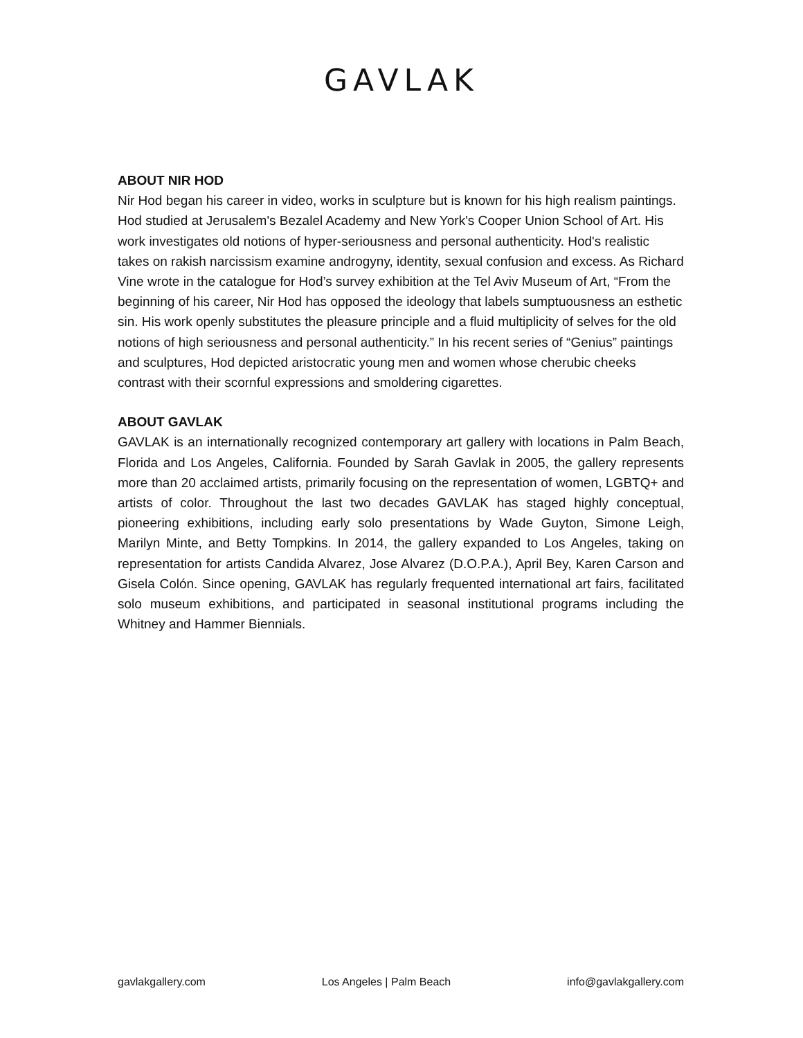GAVLAK
ABOUT NIR HOD
Nir Hod began his career in video, works in sculpture but is known for his high realism paintings. Hod studied at Jerusalem's Bezalel Academy and New York's Cooper Union School of Art. His work investigates old notions of hyper-seriousness and personal authenticity. Hod's realistic takes on rakish narcissism examine androgyny, identity, sexual confusion and excess. As Richard Vine wrote in the catalogue for Hod’s survey exhibition at the Tel Aviv Museum of Art, “From the beginning of his career, Nir Hod has opposed the ideology that labels sumptuousness an esthetic sin. His work openly substitutes the pleasure principle and a fluid multiplicity of selves for the old notions of high seriousness and personal authenticity.” In his recent series of “Genius” paintings and sculptures, Hod depicted aristocratic young men and women whose cherubic cheeks contrast with their scornful expressions and smoldering cigarettes.
ABOUT GAVLAK
GAVLAK is an internationally recognized contemporary art gallery with locations in Palm Beach, Florida and Los Angeles, California. Founded by Sarah Gavlak in 2005, the gallery represents more than 20 acclaimed artists, primarily focusing on the representation of women, LGBTQ+ and artists of color. Throughout the last two decades GAVLAK has staged highly conceptual, pioneering exhibitions, including early solo presentations by Wade Guyton, Simone Leigh, Marilyn Minte, and Betty Tompkins. In 2014, the gallery expanded to Los Angeles, taking on representation for artists Candida Alvarez, Jose Alvarez (D.O.P.A.), April Bey, Karen Carson and Gisela Colón. Since opening, GAVLAK has regularly frequented international art fairs, facilitated solo museum exhibitions, and participated in seasonal institutional programs including the Whitney and Hammer Biennials.
gavlakgallery.com Los Angeles | Palm Beach info@gavlakgallery.com